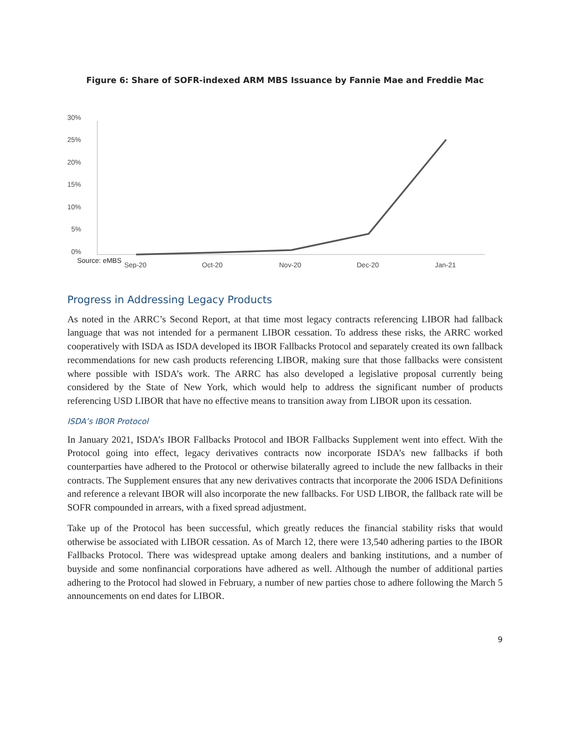Figure 6: Share of SOFR-indexed ARM MBS Issuance by Fannie Mae and Freddie Mac
30%
25%
20%
15%
10%
5%
0%
Sep-20
Oct-20
Nov-20
Dec-20
Jan-21
Source: eMBS
Progress in Addressing Legacy Products
As noted in the ARRC’s Second Report, at that time most legacy contracts referencing LIBOR had fallback language that was not intended for a permanent LIBOR cessation. To address these risks, the ARRC worked cooperatively with ISDA as ISDA developed its IBOR Fallbacks Protocol and separately created its own fallback recommendations for new cash products referencing LIBOR, making sure that those fallbacks were consistent where possible with ISDA’s work. The ARRC has also developed a legislative proposal currently being considered by the State of New York, which would help to address the significant number of products referencing USD LIBOR that have no effective means to transition away from LIBOR upon its cessation.
ISDA’s IBOR Protocol
In January 2021, ISDA’s IBOR Fallbacks Protocol and IBOR Fallbacks Supplement went into effect. With the Protocol going into effect, legacy derivatives contracts now incorporate ISDA’s new fallbacks if both counterparties have adhered to the Protocol or otherwise bilaterally agreed to include the new fallbacks in their contracts. The Supplement ensures that any new derivatives contracts that incorporate the 2006 ISDA Definitions and reference a relevant IBOR will also incorporate the new fallbacks. For USD LIBOR, the fallback rate will be SOFR compounded in arrears, with a fixed spread adjustment.
Take up of the Protocol has been successful, which greatly reduces the financial stability risks that would otherwise be associated with LIBOR cessation. As of March 12, there were 13,540 adhering parties to the IBOR Fallbacks Protocol. There was widespread uptake among dealers and banking institutions, and a number of buyside and some nonfinancial corporations have adhered as well. Although the number of additional parties adhering to the Protocol had slowed in February, a number of new parties chose to adhere following the March 5 announcements on end dates for LIBOR.
9